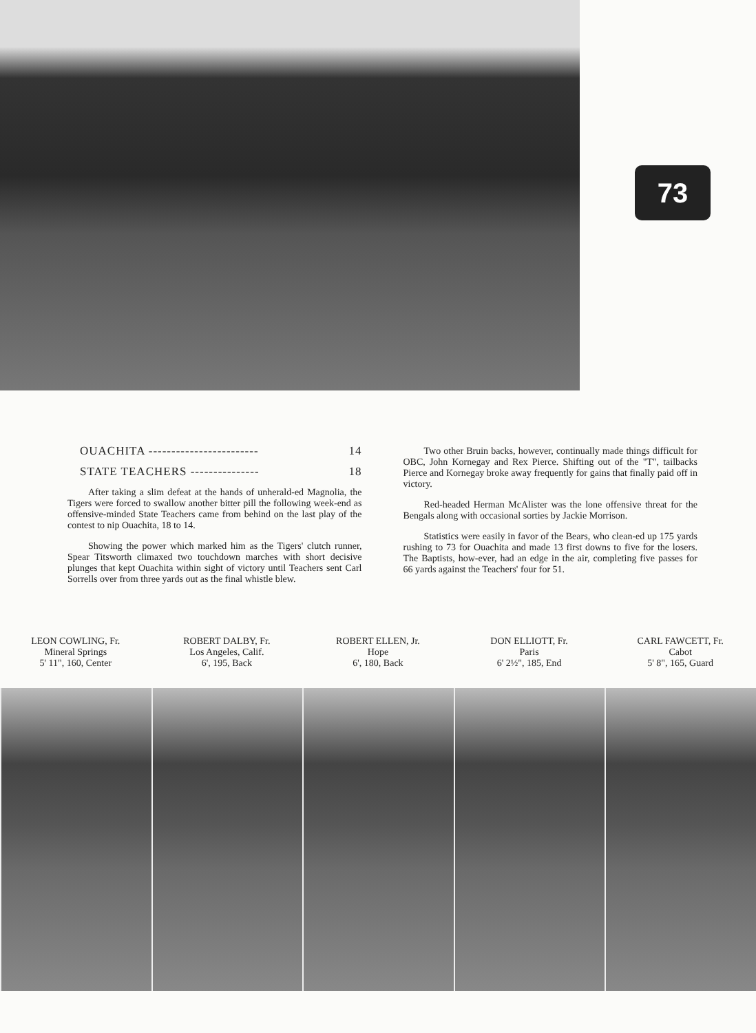73
OUACHITA ------------------------ 14
STATE TEACHERS --------------- 18
After taking a slim defeat at the hands of unherald-ed Magnolia, the Tigers were forced to swallow another bitter pill the following week-end as offensive-minded State Teachers came from behind on the last play of the contest to nip Ouachita, 18 to 14.
Showing the power which marked him as the Tigers' clutch runner, Spear Titsworth climaxed two touchdown marches with short decisive plunges that kept Ouachita within sight of victory until Teachers sent Carl Sorrells over from three yards out as the final whistle blew.
Two other Bruin backs, however, continually made things difficult for OBC, John Kornegay and Rex Pierce. Shifting out of the "T", tailbacks Pierce and Kornegay broke away frequently for gains that finally paid off in victory.
Red-headed Herman McAlister was the lone offensive threat for the Bengals along with occasional sorties by Jackie Morrison.
Statistics were easily in favor of the Bears, who clean-ed up 175 yards rushing to 73 for Ouachita and made 13 first downs to five for the losers. The Baptists, how-ever, had an edge in the air, completing five passes for 66 yards against the Teachers' four for 51.
LEON COWLING, Fr.
Mineral Springs
5' 11", 160, Center
ROBERT DALBY, Fr.
Los Angeles, Calif.
6', 195, Back
ROBERT ELLEN, Jr.
Hope
6', 180, Back
DON ELLIOTT, Fr.
Paris
6' 2½", 185, End
CARL FAWCETT, Fr.
Cabot
5' 8", 165, Guard